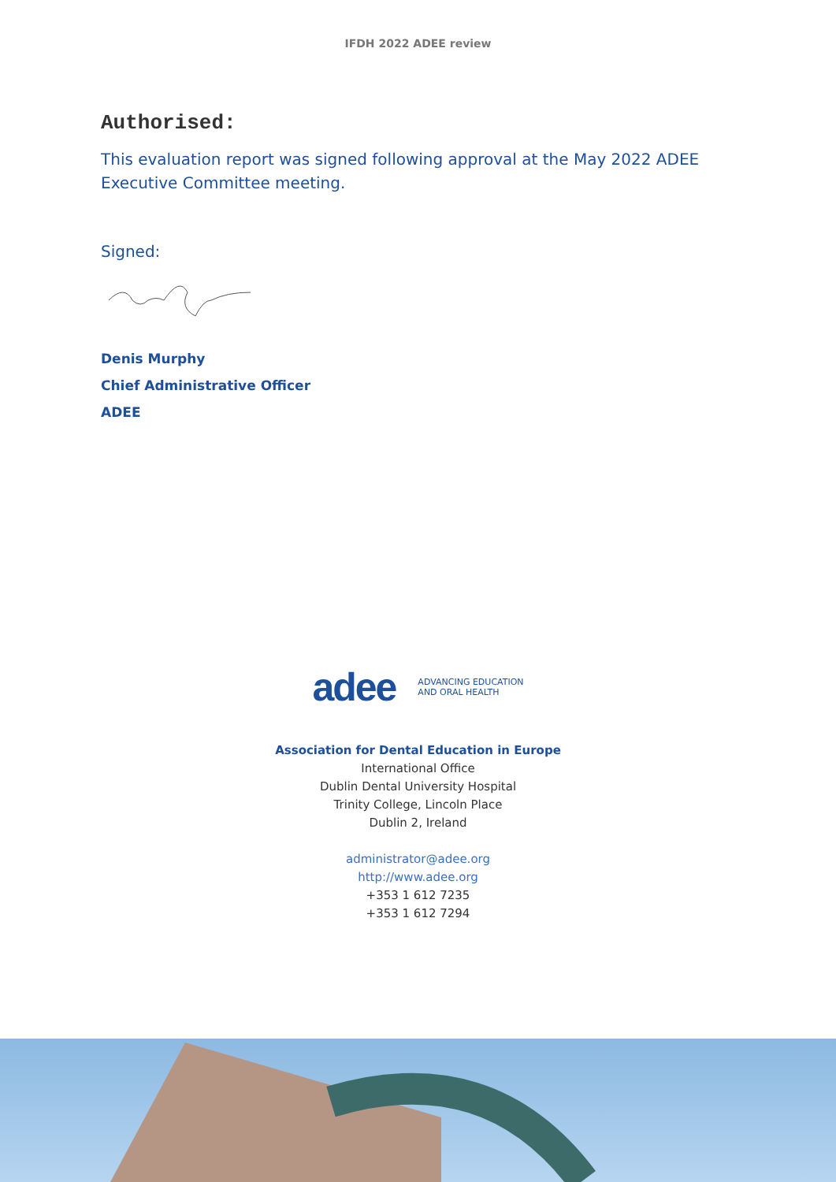IFDH 2022 ADEE review
Authorised:
This evaluation report was signed following approval at the May 2022 ADEE Executive Committee meeting.
Signed:
Denis Murphy
Chief Administrative Officer
ADEE
adee ADVANCING EDUCATION
AND ORAL HEALTH
Association for Dental Education in Europe
International Office
Dublin Dental University Hospital
Trinity College, Lincoln Place
Dublin 2, Ireland
administrator@adee.org
http://www.adee.org
+353 1 612 7235
+353 1 612 7294